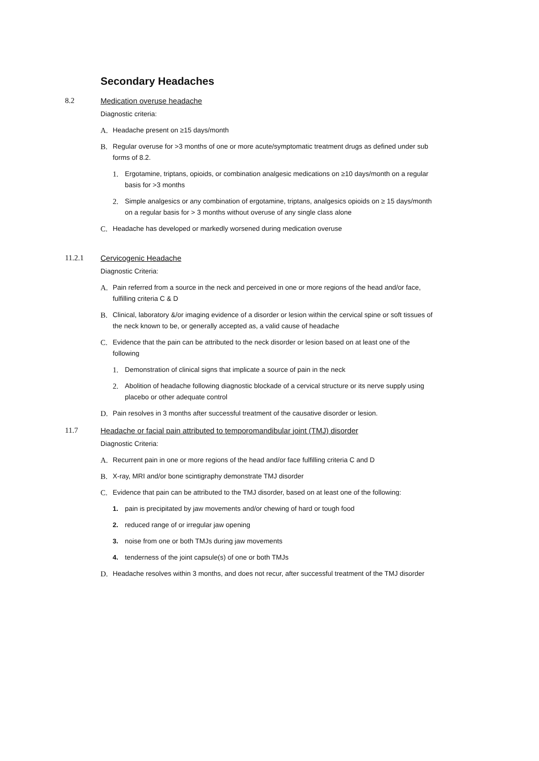Secondary Headaches
8.2 Medication overuse headache
Diagnostic criteria:
A. Headache present on ≥15 days/month
B. Regular overuse for >3 months of one or more acute/symptomatic treatment drugs as defined under sub forms of 8.2.
1. Ergotamine, triptans, opioids, or combination analgesic medications on ≥10 days/month on a regular basis for >3 months
2. Simple analgesics or any combination of ergotamine, triptans, analgesics opioids on ≥ 15 days/month on a regular basis for > 3 months without overuse of any single class alone
C. Headache has developed or markedly worsened during medication overuse
11.2.1 Cervicogenic Headache
Diagnostic Criteria:
A. Pain referred from a source in the neck and perceived in one or more regions of the head and/or face, fulfilling criteria C & D
B. Clinical, laboratory &/or imaging evidence of a disorder or lesion within the cervical spine or soft tissues of the neck known to be, or generally accepted as, a valid cause of headache
C. Evidence that the pain can be attributed to the neck disorder or lesion based on at least one of the following
1. Demonstration of clinical signs that implicate a source of pain in the neck
2. Abolition of headache following diagnostic blockade of a cervical structure or its nerve supply using placebo or other adequate control
D. Pain resolves in 3 months after successful treatment of the causative disorder or lesion.
11.7 Headache or facial pain attributed to temporomandibular joint (TMJ) disorder
Diagnostic Criteria:
A. Recurrent pain in one or more regions of the head and/or face fulfilling criteria C and D
B. X-ray, MRI and/or bone scintigraphy demonstrate TMJ disorder
C. Evidence that pain can be attributed to the TMJ disorder, based on at least one of the following:
1. pain is precipitated by jaw movements and/or chewing of hard or tough food
2. reduced range of or irregular jaw opening
3. noise from one or both TMJs during jaw movements
4. tenderness of the joint capsule(s) of one or both TMJs
D. Headache resolves within 3 months, and does not recur, after successful treatment of the TMJ disorder